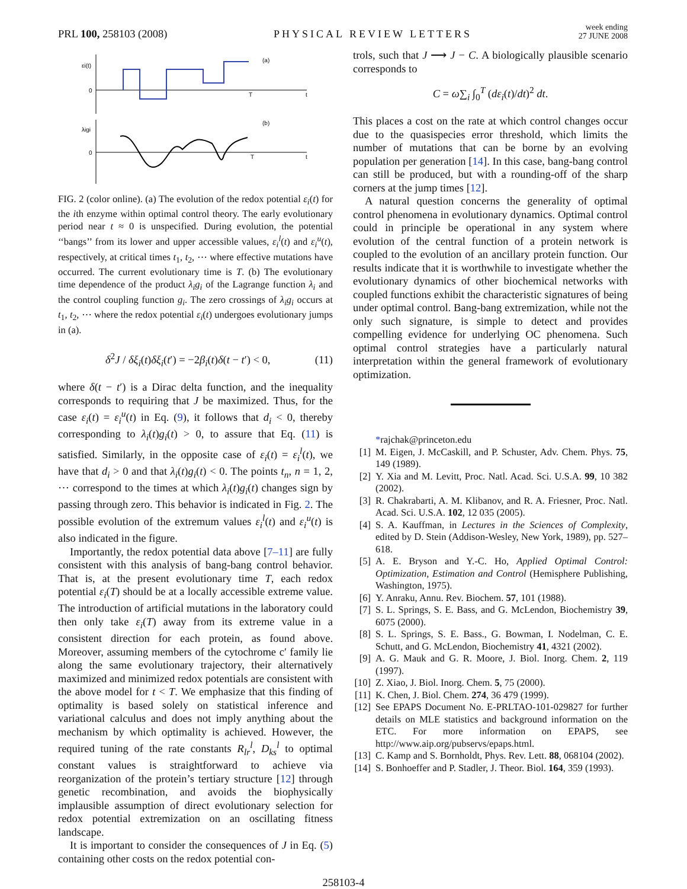PRL 100, 258103 (2008)
PHYSICAL REVIEW LETTERS
week ending
27 JUNE 2008
εi(t)
0
(a)
t
λigi
0
(b)
t
T
T
FIG. 2 (color online). (a) The evolution of the redox potential ε<sub>i</sub>(t) for the ith enzyme within optimal control theory. The early evolutionary period near t ≈ 0 is unspecified. During evolution, the potential ‘‘bangs’’ from its lower and upper accessible values, ε<sub>i</sub><sup>l</sup>(t) and ε<sub>i</sub><sup>u</sup>(t), respectively, at critical times t<sub>1</sub>, t<sub>2</sub>, ⋯ where effective mutations have occurred. The current evolutionary time is T. (b) The evolutionary time dependence of the product λ<sub>i</sub>g<sub>i</sub> of the Lagrange function λ<sub>i</sub> and the control coupling function g<sub>i</sub>. The zero crossings of λ<sub>i</sub>g<sub>i</sub> occurs at t<sub>1</sub>, t<sub>2</sub>, ⋯ where the redox potential ε<sub>i</sub>(t) undergoes evolutionary jumps in (a).
δ<sup>2</sup>J / δξ<sub>i</sub>(t)δξ<sub>i</sub>(t′) = −2β<sub>i</sub>(t)δ(t − t′) < 0, (11)
where δ(t − t′) is a Dirac delta function, and the inequality corresponds to requiring that J be maximized. Thus, for the case ε<sub>i</sub>(t) = ε<sub>i</sub><sup>u</sup>(t) in Eq. (9), it follows that d<sub>i</sub> < 0, thereby corresponding to λ<sub>i</sub>(t)g<sub>i</sub>(t) > 0, to assure that Eq. (11) is satisfied. Similarly, in the opposite case of ε<sub>i</sub>(t) = ε<sub>i</sub><sup>l</sup>(t), we have that d<sub>i</sub> > 0 and that λ<sub>i</sub>(t)g<sub>i</sub>(t) < 0. The points t<sub>n</sub>, n = 1, 2, ⋯ correspond to the times at which λ<sub>i</sub>(t)g<sub>i</sub>(t) changes sign by passing through zero. This behavior is indicated in Fig. 2. The possible evolution of the extremum values ε<sub>i</sub><sup>l</sup>(t) and ε<sub>i</sub><sup>u</sup>(t) is also indicated in the figure.
Importantly, the redox potential data above [7–11] are fully consistent with this analysis of bang-bang control behavior. That is, at the present evolutionary time T, each redox potential ε<sub>i</sub>(T) should be at a locally accessible extreme value. The introduction of artificial mutations in the laboratory could then only take ε<sub>i</sub>(T) away from its extreme value in a consistent direction for each protein, as found above. Moreover, assuming members of the cytochrome c′ family lie along the same evolutionary trajectory, their alternatively maximized and minimized redox potentials are consistent with the above model for t < T. We emphasize that this finding of optimality is based solely on statistical inference and variational calculus and does not imply anything about the mechanism by which optimality is achieved. However, the required tuning of the rate constants R<sub>lr</sub><sup>l</sup>, D<sub>ks</sub><sup>l</sup> to optimal constant values is straightforward to achieve via reorganization of the protein’s tertiary structure [12] through genetic recombination, and avoids the biophysically implausible assumption of direct evolutionary selection for redox potential extremization on an oscillating fitness landscape.
It is important to consider the consequences of J in Eq. (5) containing other costs on the redox potential con-
trols, such that J ⟶ J − C. A biologically plausible scenario corresponds to
C = ω∑<sub>i</sub> ∫<sub>0</sub><sup>T</sup> (dε<sub>i</sub>(t)/dt)<sup>2</sup> dt.
This places a cost on the rate at which control changes occur due to the quasispecies error threshold, which limits the number of mutations that can be borne by an evolving population per generation [14]. In this case, bang-bang control can still be produced, but with a rounding-off of the sharp corners at the jump times [12].
A natural question concerns the generality of optimal control phenomena in evolutionary dynamics. Optimal control could in principle be operational in any system where evolution of the central function of a protein network is coupled to the evolution of an ancillary protein function. Our results indicate that it is worthwhile to investigate whether the evolutionary dynamics of other biochemical networks with coupled functions exhibit the characteristic signatures of being under optimal control. Bang-bang extremization, while not the only such signature, is simple to detect and provides compelling evidence for underlying OC phenomena. Such optimal control strategies have a particularly natural interpretation within the general framework of evolutionary optimization.
*rajchak@princeton.edu
[1] M. Eigen, J. McCaskill, and P. Schuster, Adv. Chem. Phys. 75, 149 (1989).
[2] Y. Xia and M. Levitt, Proc. Natl. Acad. Sci. U.S.A. 99, 10 382 (2002).
[3] R. Chakrabarti, A. M. Klibanov, and R. A. Friesner, Proc. Natl. Acad. Sci. U.S.A. 102, 12 035 (2005).
[4] S. A. Kauffman, in Lectures in the Sciences of Complexity, edited by D. Stein (Addison-Wesley, New York, 1989), pp. 527–618.
[5] A. E. Bryson and Y.-C. Ho, Applied Optimal Control: Optimization, Estimation and Control (Hemisphere Publishing, Washington, 1975).
[6] Y. Anraku, Annu. Rev. Biochem. 57, 101 (1988).
[7] S. L. Springs, S. E. Bass, and G. McLendon, Biochemistry 39, 6075 (2000).
[8] S. L. Springs, S. E. Bass., G. Bowman, I. Nodelman, C. E. Schutt, and G. McLendon, Biochemistry 41, 4321 (2002).
[9] A. G. Mauk and G. R. Moore, J. Biol. Inorg. Chem. 2, 119 (1997).
[10] Z. Xiao, J. Biol. Inorg. Chem. 5, 75 (2000).
[11] K. Chen, J. Biol. Chem. 274, 36 479 (1999).
[12] See EPAPS Document No. E-PRLTAO-101-029827 for further details on MLE statistics and background information on the ETC. For more information on EPAPS, see http://www.aip.org/pubservs/epaps.html.
[13] C. Kamp and S. Bornholdt, Phys. Rev. Lett. 88, 068104 (2002).
[14] S. Bonhoeffer and P. Stadler, J. Theor. Biol. 164, 359 (1993).
258103-4